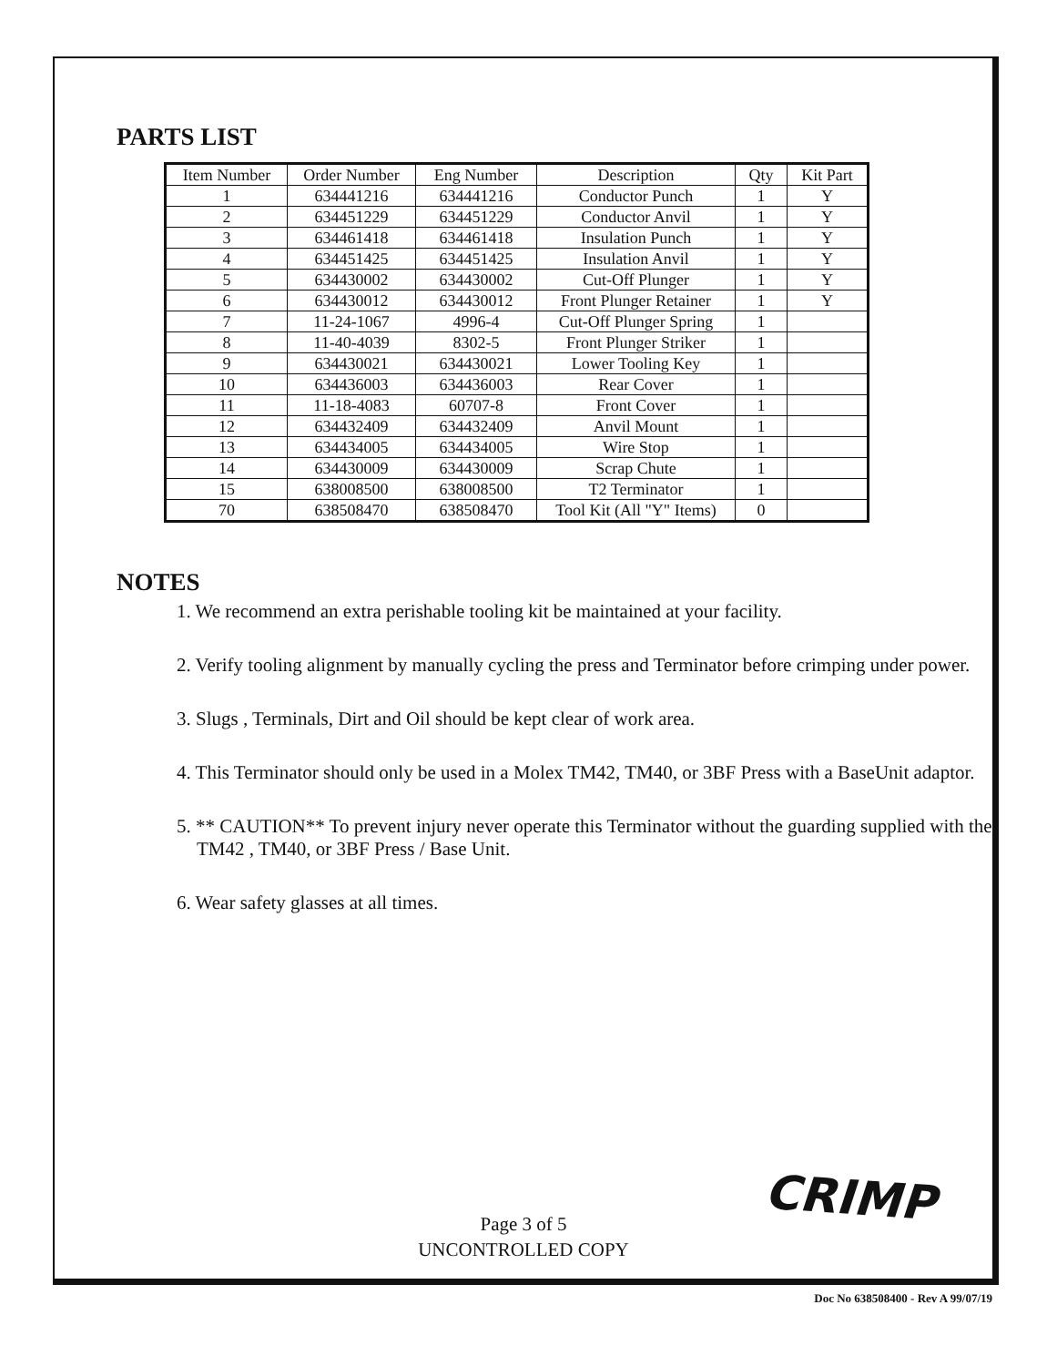PARTS LIST
| Item Number | Order Number | Eng Number | Description | Qty | Kit Part |
| --- | --- | --- | --- | --- | --- |
| 1 | 634441216 | 634441216 | Conductor Punch | 1 | Y |
| 2 | 634451229 | 634451229 | Conductor Anvil | 1 | Y |
| 3 | 634461418 | 634461418 | Insulation Punch | 1 | Y |
| 4 | 634451425 | 634451425 | Insulation Anvil | 1 | Y |
| 5 | 634430002 | 634430002 | Cut-Off Plunger | 1 | Y |
| 6 | 634430012 | 634430012 | Front Plunger Retainer | 1 | Y |
| 7 | 11-24-1067 | 4996-4 | Cut-Off Plunger Spring | 1 | |
| 8 | 11-40-4039 | 8302-5 | Front Plunger Striker | 1 | |
| 9 | 634430021 | 634430021 | Lower Tooling Key | 1 | |
| 10 | 634436003 | 634436003 | Rear Cover | 1 | |
| 11 | 11-18-4083 | 60707-8 | Front Cover | 1 | |
| 12 | 634432409 | 634432409 | Anvil Mount | 1 | |
| 13 | 634434005 | 634434005 | Wire Stop | 1 | |
| 14 | 634430009 | 634430009 | Scrap Chute | 1 | |
| 15 | 638008500 | 638008500 | T2 Terminator | 1 | |
| 70 | 638508470 | 638508470 | Tool Kit (All "Y" Items) | 0 | |
NOTES
1. We recommend an extra perishable tooling kit be maintained at your facility.
2. Verify tooling alignment by manually cycling the press and Terminator before crimping under power.
3. Slugs , Terminals, Dirt and Oil should be kept clear of work area.
4. This Terminator should only be used in a Molex TM42, TM40, or 3BF Press with a BaseUnit adaptor.
5. ** CAUTION** To prevent injury never operate this Terminator without the guarding supplied with the TM42 , TM40, or 3BF Press / Base Unit.
6. Wear safety glasses at all times.
CRIMP
Page 3 of 5
UNCONTROLLED COPY
Doc No 638508400 - Rev A 99/07/19